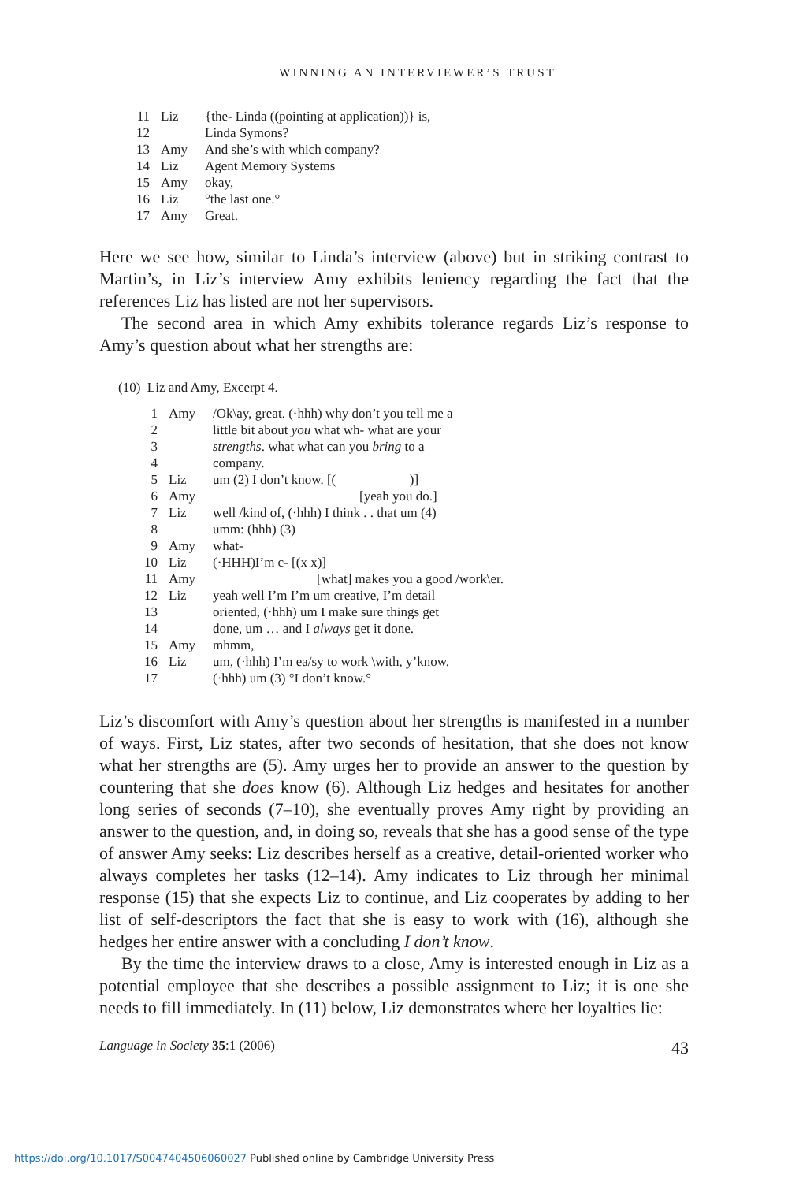WINNING AN INTERVIEWER’S TRUST
| 11 | Liz | {the- Linda ((pointing at application))} is, |
| 12 | | Linda Symons? |
| 13 | Amy | And she’s with which company? |
| 14 | Liz | Agent Memory Systems |
| 15 | Amy | okay, |
| 16 | Liz | °the last one.° |
| 17 | Amy | Great. |
Here we see how, similar to Linda’s interview (above) but in striking contrast to Martin’s, in Liz’s interview Amy exhibits leniency regarding the fact that the references Liz has listed are not her supervisors.
The second area in which Amy exhibits tolerance regards Liz’s response to Amy’s question about what her strengths are:
(10) Liz and Amy, Excerpt 4.
| 1 | Amy | /Ok\ay, great. (·hhh) why don’t you tell me a |
| 2 | | little bit about you what wh- what are your |
| 3 | | strengths . what what can you bring to a |
| 4 | | company. |
| 5 | Liz | um (2) I don’t know. [( )] |
| 6 | Amy | [yeah you do.] |
| 7 | Liz | well /kind of, (·hhh) I think . . that um (4) |
| 8 | | umm: (hhh) (3) |
| 9 | Amy | what- |
| 10 | Liz | (·HHH)I’m c- [(x x)] |
| 11 | Amy | [what] makes you a good /work\er. |
| 12 | Liz | yeah well I’m I’m um creative, I’m detail |
| 13 | | oriented, (·hhh) um I make sure things get |
| 14 | | done, um … and I always get it done. |
| 15 | Amy | mhmm, |
| 16 | Liz | um, (·hhh) I’m ea/sy to work \with, y’know. |
| 17 | | (·hhh) um (3) °I don’t know.° |
Liz’s discomfort with Amy’s question about her strengths is manifested in a number of ways. First, Liz states, after two seconds of hesitation, that she does not know what her strengths are (5). Amy urges her to provide an answer to the question by countering that she does know (6). Although Liz hedges and hesitates for another long series of seconds (7–10), she eventually proves Amy right by providing an answer to the question, and, in doing so, reveals that she has a good sense of the type of answer Amy seeks: Liz describes herself as a creative, detail-oriented worker who always completes her tasks (12–14). Amy indicates to Liz through her minimal response (15) that she expects Liz to continue, and Liz cooperates by adding to her list of self-descriptors the fact that she is easy to work with (16), although she hedges her entire answer with a concluding I don’t know.
By the time the interview draws to a close, Amy is interested enough in Liz as a potential employee that she describes a possible assignment to Liz; it is one she needs to fill immediately. In (11) below, Liz demonstrates where her loyalties lie:
Language in Society 35:1 (2006) 43
https://doi.org/10.1017/S0047404506060027 Published online by Cambridge University Press